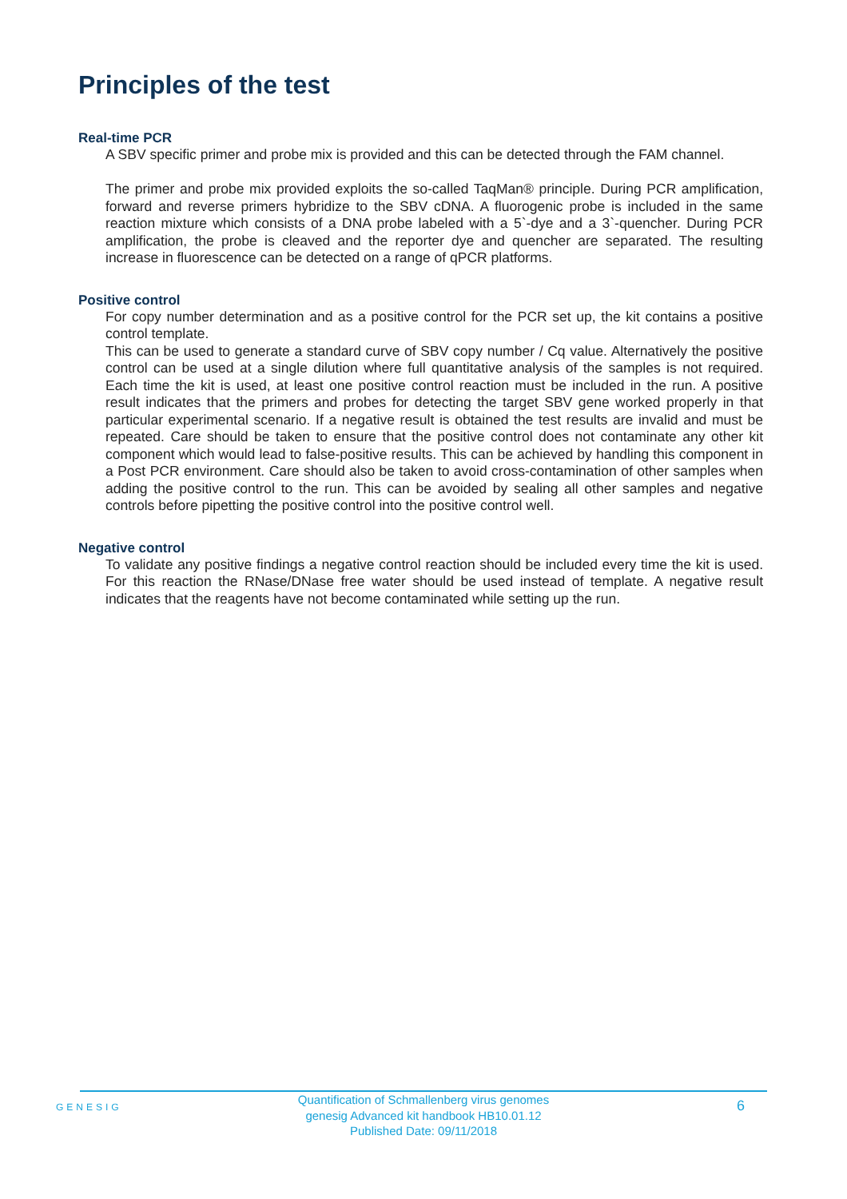Principles of the test
Real-time PCR
A SBV specific primer and probe mix is provided and this can be detected through the FAM channel.
The primer and probe mix provided exploits the so-called TaqMan® principle. During PCR amplification, forward and reverse primers hybridize to the SBV cDNA. A fluorogenic probe is included in the same reaction mixture which consists of a DNA probe labeled with a 5`-dye and a 3`-quencher. During PCR amplification, the probe is cleaved and the reporter dye and quencher are separated. The resulting increase in fluorescence can be detected on a range of qPCR platforms.
Positive control
For copy number determination and as a positive control for the PCR set up, the kit contains a positive control template.
This can be used to generate a standard curve of SBV copy number / Cq value. Alternatively the positive control can be used at a single dilution where full quantitative analysis of the samples is not required. Each time the kit is used, at least one positive control reaction must be included in the run. A positive result indicates that the primers and probes for detecting the target SBV gene worked properly in that particular experimental scenario. If a negative result is obtained the test results are invalid and must be repeated. Care should be taken to ensure that the positive control does not contaminate any other kit component which would lead to false-positive results. This can be achieved by handling this component in a Post PCR environment. Care should also be taken to avoid cross-contamination of other samples when adding the positive control to the run. This can be avoided by sealing all other samples and negative controls before pipetting the positive control into the positive control well.
Negative control
To validate any positive findings a negative control reaction should be included every time the kit is used. For this reaction the RNase/DNase free water should be used instead of template. A negative result indicates that the reagents have not become contaminated while setting up the run.
GENESIG
Quantification of Schmallenberg virus genomes
genesig Advanced kit handbook HB10.01.12
Published Date: 09/11/2018
6